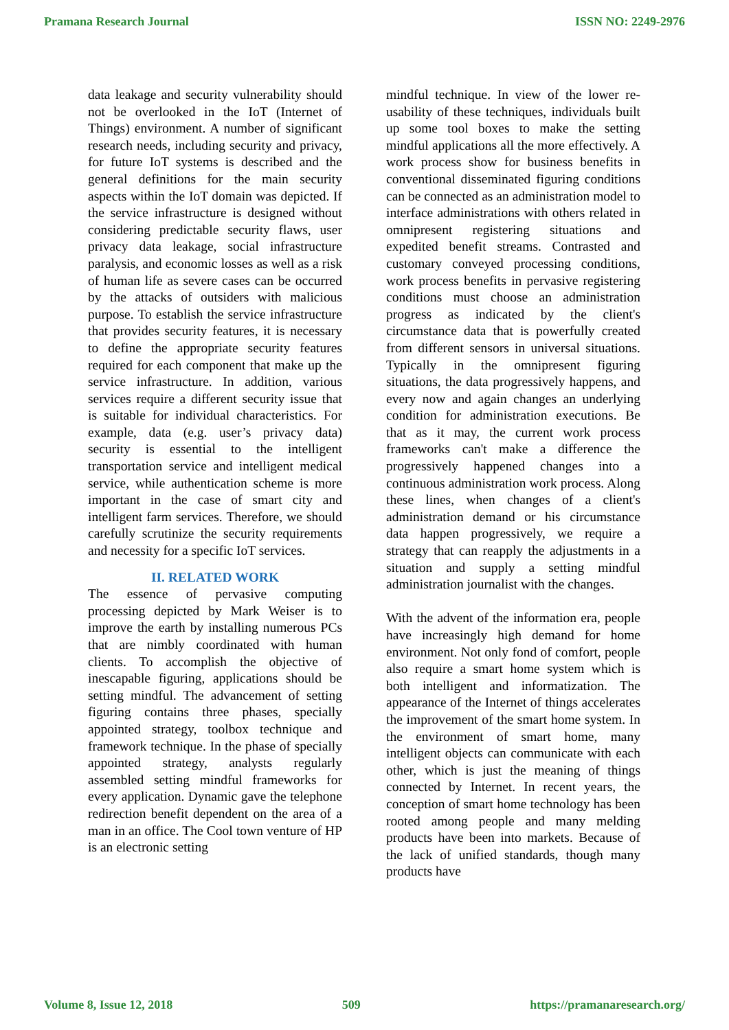Pramana Research Journal ISSN NO: 2249-2976
data leakage and security vulnerability should not be overlooked in the IoT (Internet of Things) environment. A number of significant research needs, including security and privacy, for future IoT systems is described and the general definitions for the main security aspects within the IoT domain was depicted. If the service infrastructure is designed without considering predictable security flaws, user privacy data leakage, social infrastructure paralysis, and economic losses as well as a risk of human life as severe cases can be occurred by the attacks of outsiders with malicious purpose. To establish the service infrastructure that provides security features, it is necessary to define the appropriate security features required for each component that make up the service infrastructure. In addition, various services require a different security issue that is suitable for individual characteristics. For example, data (e.g. user’s privacy data) security is essential to the intelligent transportation service and intelligent medical service, while authentication scheme is more important in the case of smart city and intelligent farm services. Therefore, we should carefully scrutinize the security requirements and necessity for a specific IoT services.
II. RELATED WORK
The essence of pervasive computing processing depicted by Mark Weiser is to improve the earth by installing numerous PCs that are nimbly coordinated with human clients. To accomplish the objective of inescapable figuring, applications should be setting mindful. The advancement of setting figuring contains three phases, specially appointed strategy, toolbox technique and framework technique. In the phase of specially appointed strategy, analysts regularly assembled setting mindful frameworks for every application. Dynamic gave the telephone redirection benefit dependent on the area of a man in an office. The Cool town venture of HP is an electronic setting
mindful technique. In view of the lower re-usability of these techniques, individuals built up some tool boxes to make the setting mindful applications all the more effectively. A work process show for business benefits in conventional disseminated figuring conditions can be connected as an administration model to interface administrations with others related in omnipresent registering situations and expedited benefit streams. Contrasted and customary conveyed processing conditions, work process benefits in pervasive registering conditions must choose an administration progress as indicated by the client's circumstance data that is powerfully created from different sensors in universal situations. Typically in the omnipresent figuring situations, the data progressively happens, and every now and again changes an underlying condition for administration executions. Be that as it may, the current work process frameworks can't make a difference the progressively happened changes into a continuous administration work process. Along these lines, when changes of a client's administration demand or his circumstance data happen progressively, we require a strategy that can reapply the adjustments in a situation and supply a setting mindful administration journalist with the changes.
With the advent of the information era, people have increasingly high demand for home environment. Not only fond of comfort, people also require a smart home system which is both intelligent and informatization. The appearance of the Internet of things accelerates the improvement of the smart home system. In the environment of smart home, many intelligent objects can communicate with each other, which is just the meaning of things connected by Internet. In recent years, the conception of smart home technology has been rooted among people and many melding products have been into markets. Because of the lack of unified standards, though many products have
Volume 8, Issue 12, 2018 509 https://pramanaresearch.org/